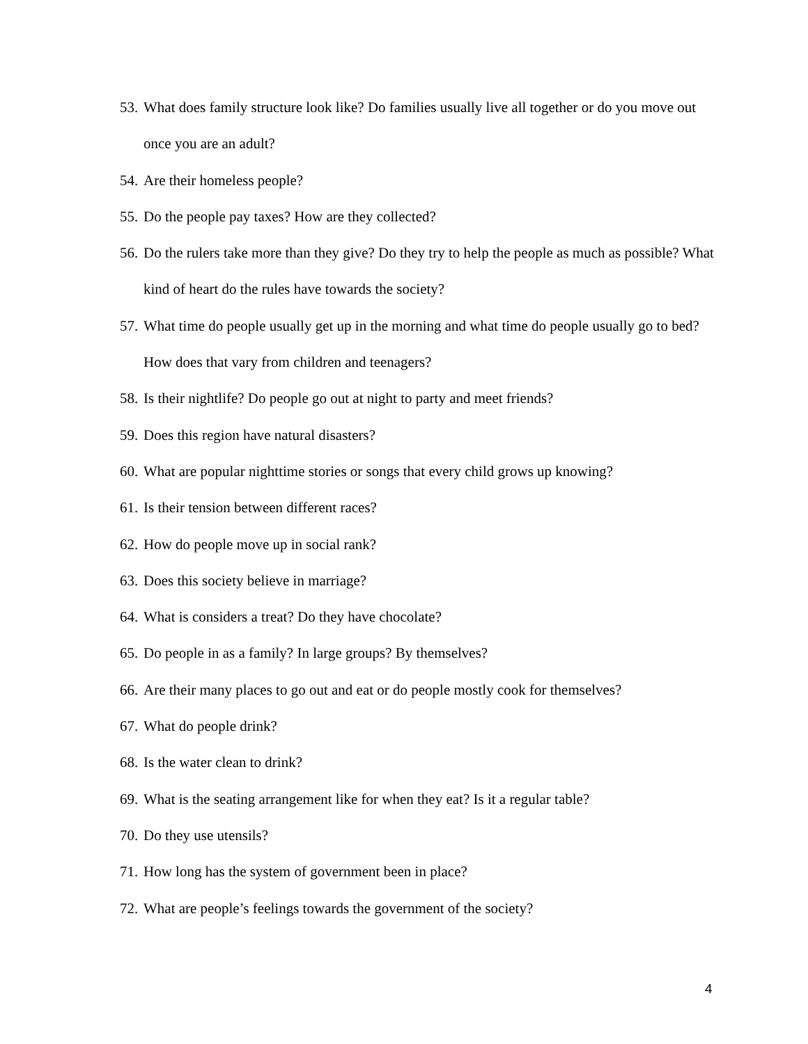53. What does family structure look like? Do families usually live all together or do you move out once you are an adult?
54. Are their homeless people?
55. Do the people pay taxes? How are they collected?
56. Do the rulers take more than they give? Do they try to help the people as much as possible? What kind of heart do the rules have towards the society?
57. What time do people usually get up in the morning and what time do people usually go to bed? How does that vary from children and teenagers?
58. Is their nightlife? Do people go out at night to party and meet friends?
59. Does this region have natural disasters?
60. What are popular nighttime stories or songs that every child grows up knowing?
61. Is their tension between different races?
62. How do people move up in social rank?
63. Does this society believe in marriage?
64. What is considers a treat? Do they have chocolate?
65. Do people in as a family? In large groups? By themselves?
66. Are their many places to go out and eat or do people mostly cook for themselves?
67. What do people drink?
68. Is the water clean to drink?
69. What is the seating arrangement like for when they eat? Is it a regular table?
70. Do they use utensils?
71. How long has the system of government been in place?
72. What are people’s feelings towards the government of the society?
4